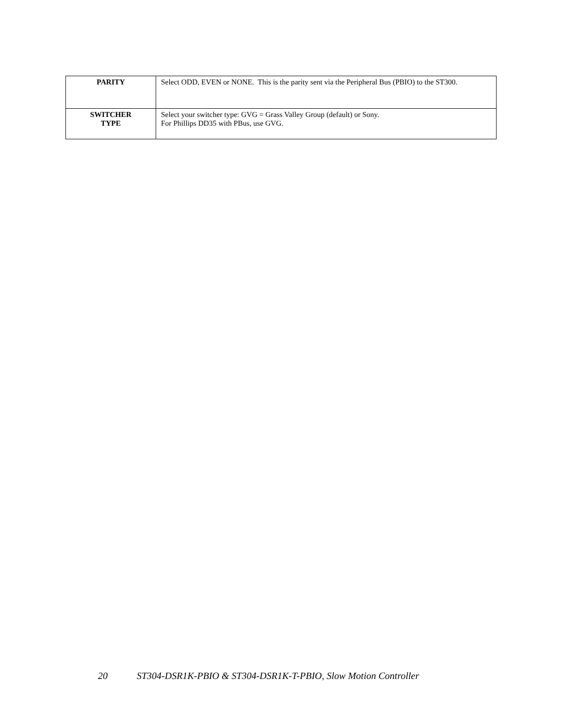| PARITY | Select ODD, EVEN or NONE. This is the parity sent via the Peripheral Bus (PBIO) to the ST300. |
| SWITCHER TYPE | Select your switcher type: GVG = Grass Valley Group (default) or Sony. For Phillips DD35 with PBus, use GVG. |
20 ST304-DSR1K-PBIO & ST304-DSR1K-T-PBIO, Slow Motion Controller